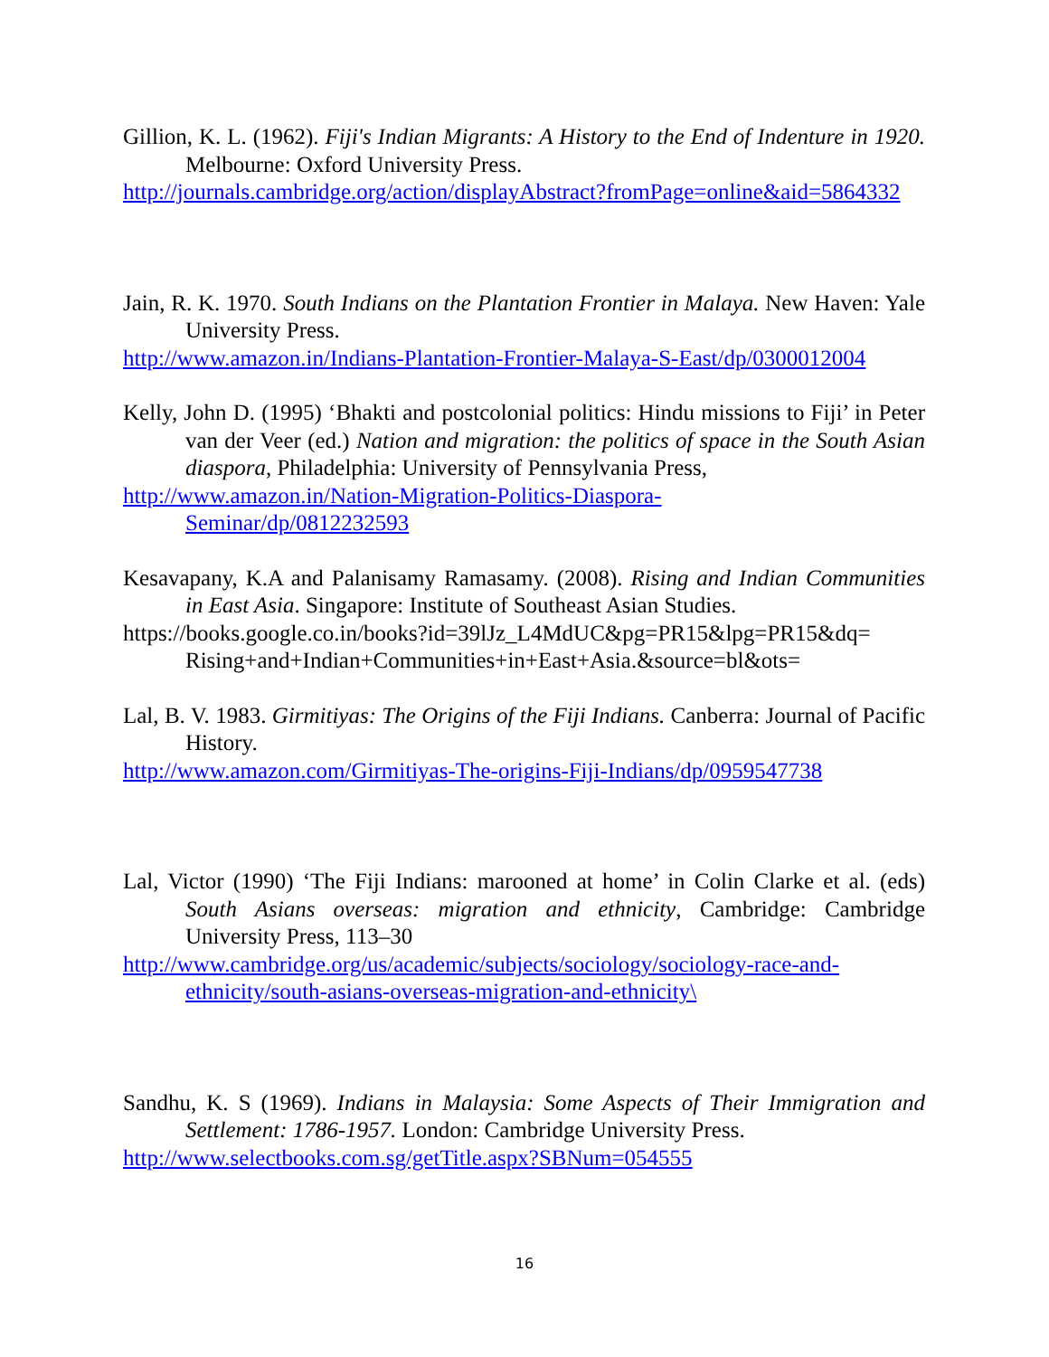Gillion, K. L. (1962). Fiji's Indian Migrants: A History to the End of Indenture in 1920. Melbourne: Oxford University Press.
http://journals.cambridge.org/action/displayAbstract?fromPage=online&aid=5864332
Jain, R. K. 1970. South Indians on the Plantation Frontier in Malaya. New Haven: Yale University Press.
http://www.amazon.in/Indians-Plantation-Frontier-Malaya-S-East/dp/0300012004
Kelly, John D. (1995) ‘Bhakti and postcolonial politics: Hindu missions to Fiji’ in Peter van der Veer (ed.) Nation and migration: the politics of space in the South Asian diaspora, Philadelphia: University of Pennsylvania Press,
http://www.amazon.in/Nation-Migration-Politics-Diaspora-
Seminar/dp/0812232593
Kesavapany, K.A and Palanisamy Ramasamy. (2008). Rising and Indian Communities in East Asia. Singapore: Institute of Southeast Asian Studies.
https://books.google.co.in/books?id=39lJz_L4MdUC&pg=PR15&lpg=PR15&dq= Rising+and+Indian+Communities+in+East+Asia.&source=bl&ots=
Lal, B. V. 1983. Girmitiyas: The Origins of the Fiji Indians. Canberra: Journal of Pacific History.
http://www.amazon.com/Girmitiyas-The-origins-Fiji-Indians/dp/0959547738
Lal, Victor (1990) ‘The Fiji Indians: marooned at home’ in Colin Clarke et al. (eds) South Asians overseas: migration and ethnicity, Cambridge: Cambridge University Press, 113–30
http://www.cambridge.org/us/academic/subjects/sociology/sociology-race-and-
ethnicity/south-asians-overseas-migration-and-ethnicity\
Sandhu, K. S (1969). Indians in Malaysia: Some Aspects of Their Immigration and Settlement: 1786-1957. London: Cambridge University Press.
http://www.selectbooks.com.sg/getTitle.aspx?SBNum=054555
16